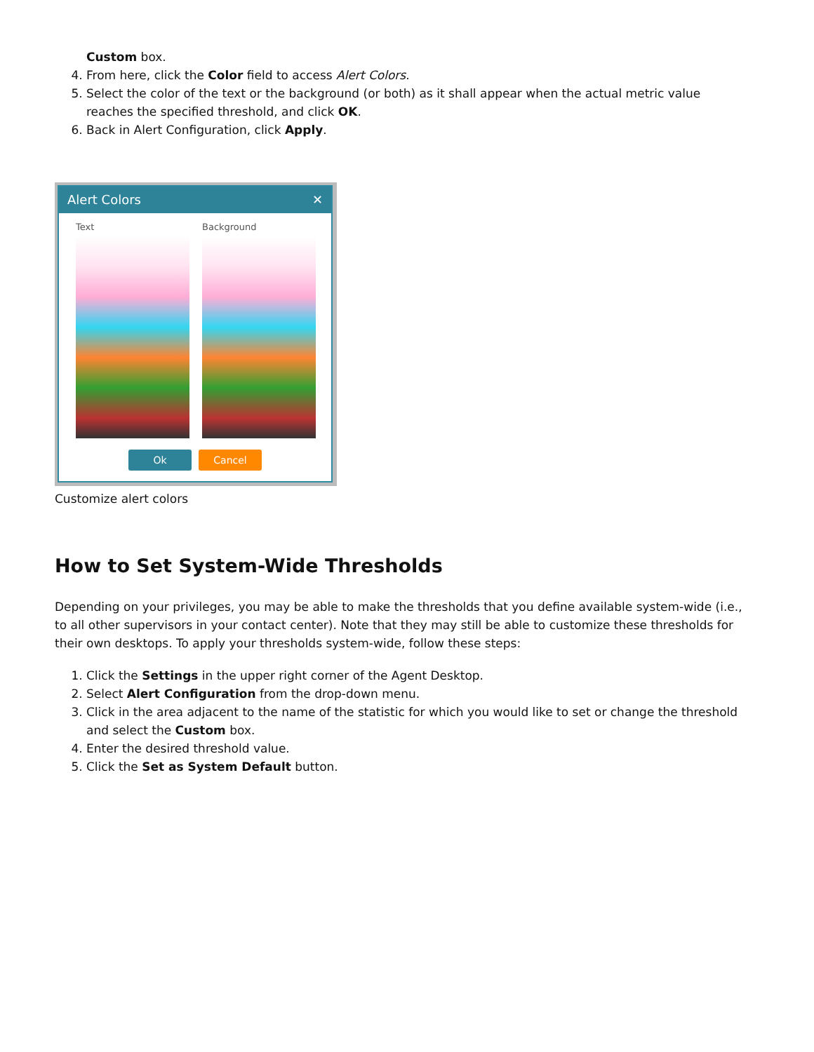Custom box.
4. From here, click the Color field to access Alert Colors.
5. Select the color of the text or the background (or both) as it shall appear when the actual metric value reaches the specified threshold, and click OK.
6. Back in Alert Configuration, click Apply.
Alert Colors ✕
Text Background
Ok Cancel
Customize alert colors
How to Set System-Wide Thresholds
Depending on your privileges, you may be able to make the thresholds that you define available system-wide (i.e., to all other supervisors in your contact center). Note that they may still be able to customize these thresholds for their own desktops. To apply your thresholds system-wide, follow these steps:
1. Click the Settings in the upper right corner of the Agent Desktop.
2. Select Alert Configuration from the drop-down menu.
3. Click in the area adjacent to the name of the statistic for which you would like to set or change the threshold and select the Custom box.
4. Enter the desired threshold value.
5. Click the Set as System Default button.